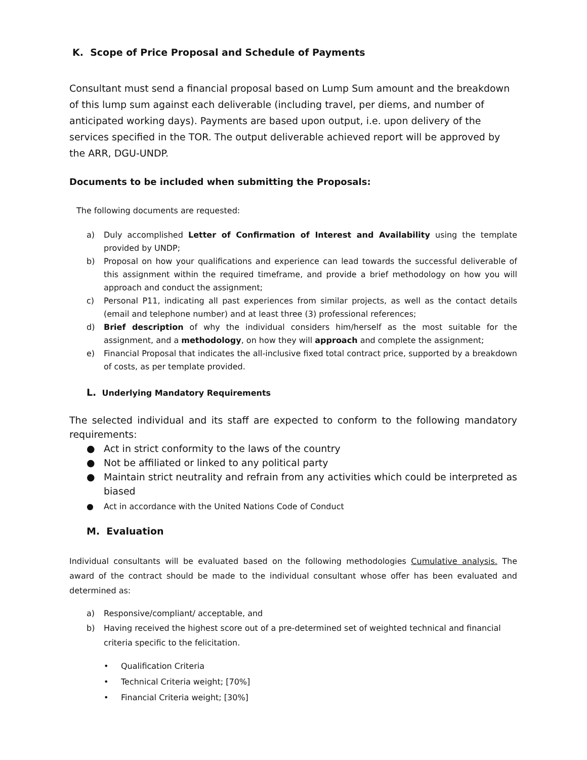K. Scope of Price Proposal and Schedule of Payments
Consultant must send a financial proposal based on Lump Sum amount and the breakdown of this lump sum against each deliverable (including travel, per diems, and number of anticipated working days). Payments are based upon output, i.e. upon delivery of the services specified in the TOR. The output deliverable achieved report will be approved by the ARR, DGU-UNDP.
Documents to be included when submitting the Proposals:
The following documents are requested:
a) Duly accomplished Letter of Confirmation of Interest and Availability using the template provided by UNDP;
b) Proposal on how your qualifications and experience can lead towards the successful deliverable of this assignment within the required timeframe, and provide a brief methodology on how you will approach and conduct the assignment;
c) Personal P11, indicating all past experiences from similar projects, as well as the contact details (email and telephone number) and at least three (3) professional references;
d) Brief description of why the individual considers him/herself as the most suitable for the assignment, and a methodology, on how they will approach and complete the assignment;
e) Financial Proposal that indicates the all-inclusive fixed total contract price, supported by a breakdown of costs, as per template provided.
L. Underlying Mandatory Requirements
The selected individual and its staff are expected to conform to the following mandatory requirements:
● Act in strict conformity to the laws of the country
● Not be affiliated or linked to any political party
● Maintain strict neutrality and refrain from any activities which could be interpreted as biased
● Act in accordance with the United Nations Code of Conduct
M. Evaluation
Individual consultants will be evaluated based on the following methodologies Cumulative analysis. The award of the contract should be made to the individual consultant whose offer has been evaluated and determined as:
a) Responsive/compliant/ acceptable, and
b) Having received the highest score out of a pre-determined set of weighted technical and financial criteria specific to the felicitation.
• Qualification Criteria
• Technical Criteria weight; [70%]
• Financial Criteria weight; [30%]